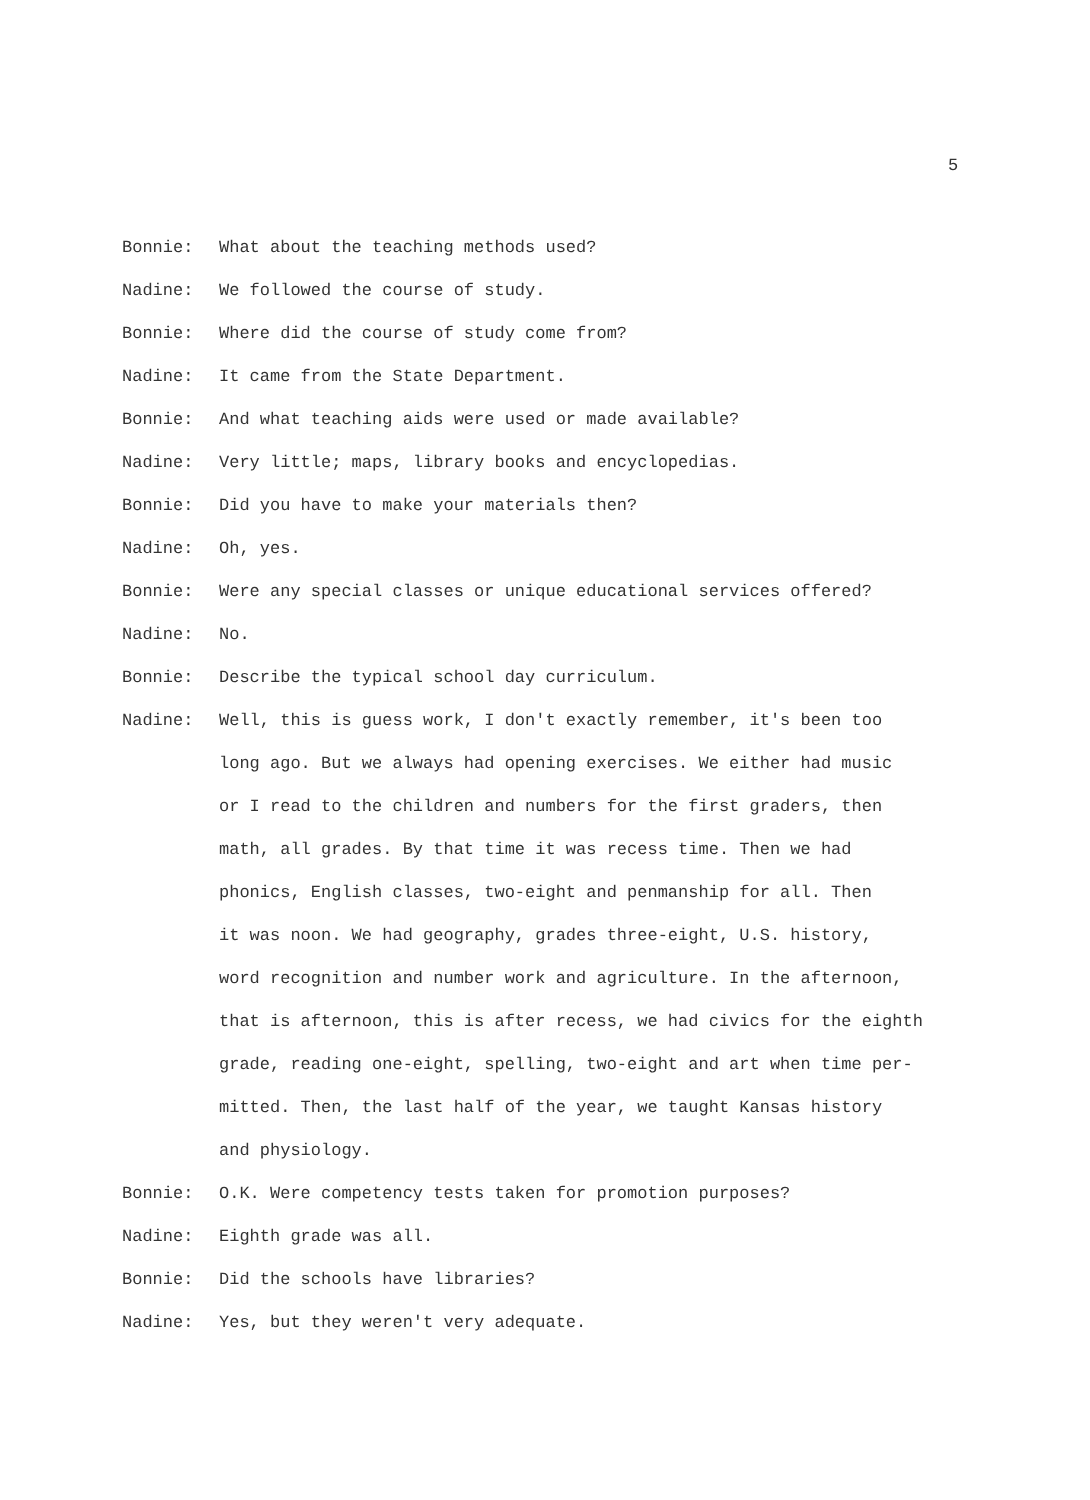5
Bonnie: What about the teaching methods used?
Nadine: We followed the course of study.
Bonnie: Where did the course of study come from?
Nadine: It came from the State Department.
Bonnie: And what teaching aids were used or made available?
Nadine: Very little; maps, library books and encyclopedias.
Bonnie: Did you have to make your materials then?
Nadine: Oh, yes.
Bonnie: Were any special classes or unique educational services offered?
Nadine: No.
Bonnie: Describe the typical school day curriculum.
Nadine: Well, this is guess work, I don't exactly remember, it's been too
long ago. But we always had opening exercises. We either had music
or I read to the children and numbers for the first graders, then
math, all grades. By that time it was recess time. Then we had
phonics, English classes, two-eight and penmanship for all. Then
it was noon. We had geography, grades three-eight, U.S. history,
word recognition and number work and agriculture. In the afternoon,
that is afternoon, this is after recess, we had civics for the eighth
grade, reading one-eight, spelling, two-eight and art when time per-
mitted. Then, the last half of the year, we taught Kansas history
and physiology.
Bonnie: O.K. Were competency tests taken for promotion purposes?
Nadine: Eighth grade was all.
Bonnie: Did the schools have libraries?
Nadine: Yes, but they weren't very adequate.